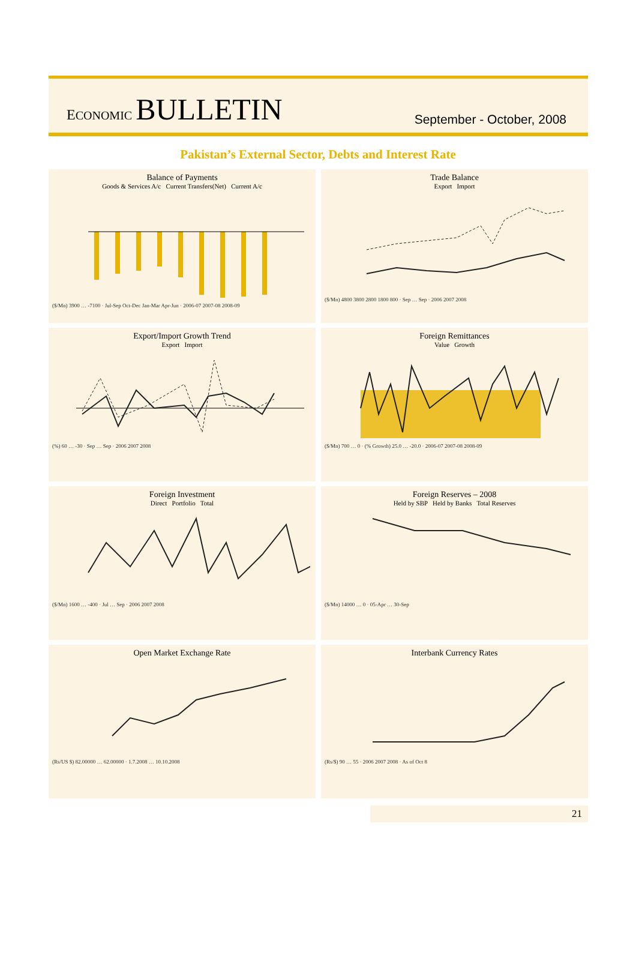ECONOMIC BULLETIN
September - October, 2008
Pakistan’s External Sector, Debts and Interest Rate
Balance of Payments
Goods & Services A/c Current Transfers(Net) Current A/c
($/Mn) 3900 … -7100 · Jul-Sep Oct-Dec Jan-Mar Apr-Jun · 2006-07 2007-08 2008-09
Trade Balance
Export Import
($/Mn) 4800 3800 2800 1800 800 · Sep … Sep · 2006 2007 2008
Export/Import Growth Trend
Export Import
(%) 60 … -30 · Sep … Sep · 2006 2007 2008
Foreign Remittances
Value Growth
($/Mn) 700 … 0 · (% Growth) 25.0 … -20.0 · 2006-07 2007-08 2008-09
Foreign Investment
Direct Portfolio Total
($/Mn) 1600 … -400 · Jul … Sep · 2006 2007 2008
Foreign Reserves – 2008
Held by SBP Held by Banks Total Reserves
($/Mn) 14000 … 0 · 05-Apr … 30-Sep
Open Market Exchange Rate
(Rs/US $) 82.00000 … 62.00000 · 1.7.2008 … 10.10.2008
Interbank Currency Rates
(Rs/$) 90 … 55 · 2006 2007 2008 · As of Oct 8
21